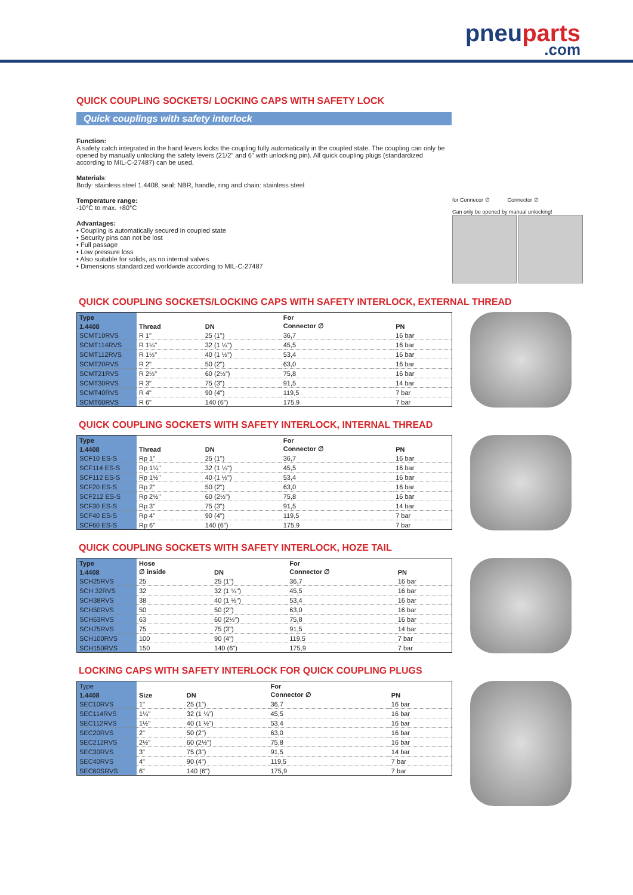pneuparts
.com
QUICK COUPLING SOCKETS/ LOCKING CAPS WITH SAFETY LOCK
Quick couplings with safety interlock
Function:
A safety catch integrated in the hand levers locks the coupling fully automatically in the coupled state. The coupling can only be opened by manually unlocking the safety levers (21/2" and 6" with unlocking pin). All quick coupling plugs (standardized according to MIL-C-27487) can be used.
Materials:
Body: stainless steel 1.4408, seal: NBR, handle, ring and chain: stainless steel
Temperature range:
-10°C to max. +80°C
Advantages:
• Coupling is automatically secured in coupled state
• Security pins can not be lost
• Full passage
• Low pressure loss
• Also suitable for solids, as no internal valves
• Dimensions standardized worldwide according to MIL-C-27487
for Connecor ∅ Connector ∅
Can only be opened by manual unlocking!
QUICK COUPLING SOCKETS/LOCKING CAPS WITH SAFETY INTERLOCK, EXTERNAL THREAD
| Type | | | For | |
| --- | --- | --- | --- | --- |
| 1.4408 | Thread | DN | Connector ∅ | PN |
| SCMT10RVS | R 1" | 25 (1") | 36,7 | 16 bar |
| SCMT114RVS | R 1¼" | 32 (1 ¼") | 45,5 | 16 bar |
| SCMT112RVS | R 1½" | 40 (1 ½") | 53,4 | 16 bar |
| SCMT20RVS | R 2" | 50 (2") | 63,0 | 16 bar |
| SCMT21RVS | R 2½" | 60 (2½") | 75,8 | 16 bar |
| SCMT30RVS | R 3" | 75 (3") | 91,5 | 14 bar |
| SCMT40RVS | R 4" | 90 (4") | 119,5 | 7 bar |
| SCMT60RVS | R 6" | 140 (6") | 175,9 | 7 bar |
QUICK COUPLING SOCKETS WITH SAFETY INTERLOCK, INTERNAL THREAD
| Type | | | For | |
| --- | --- | --- | --- | --- |
| 1.4408 | Thread | DN | Connector ∅ | PN |
| SCF10 ES-S | Rp 1" | 25 (1") | 36,7 | 16 bar |
| SCF114 ES-S | Rp 1¼" | 32 (1 ¼") | 45,5 | 16 bar |
| SCF112 ES-S | Rp 1½" | 40 (1 ½") | 53,4 | 16 bar |
| SCF20 ES-S | Rp 2" | 50 (2") | 63,0 | 16 bar |
| SCF212 ES-S | Rp 2½" | 60 (2½") | 75,8 | 16 bar |
| SCF30 ES-S | Rp 3" | 75 (3") | 91,5 | 14 bar |
| SCF40 ES-S | Rp 4" | 90 (4") | 119,5 | 7 bar |
| SCF60 ES-S | Rp 6" | 140 (6") | 175,9 | 7 bar |
QUICK COUPLING SOCKETS WITH SAFETY INTERLOCK, HOZE TAIL
| Type | Hose | | For | |
| --- | --- | --- | --- | --- |
| 1.4408 | ∅ inside | DN | Connector ∅ | PN |
| SCH25RVS | 25 | 25 (1") | 36,7 | 16 bar |
| SCH 32RVS | 32 | 32 (1 ¼") | 45,5 | 16 bar |
| SCH38RVS | 38 | 40 (1 ½") | 53,4 | 16 bar |
| SCH50RVS | 50 | 50 (2") | 63,0 | 16 bar |
| SCH63RVS | 63 | 60 (2½") | 75,8 | 16 bar |
| SCH75RVS | 75 | 75 (3") | 91,5 | 14 bar |
| SCH100RVS | 100 | 90 (4") | 119,5 | 7 bar |
| SCH150RVS | 150 | 140 (6") | 175,9 | 7 bar |
LOCKING CAPS WITH SAFETY INTERLOCK FOR QUICK COUPLING PLUGS
| Type | | | For | |
| --- | --- | --- | --- | --- |
| 1.4408 | Size | DN | Connector ∅ | PN |
| SEC10RVS | 1" | 25 (1") | 36,7 | 16 bar |
| SEC114RVS | 1¼" | 32 (1 ¼") | 45,5 | 16 bar |
| SEC112RVS | 1½" | 40 (1 ½") | 53,4 | 16 bar |
| SEC20RVS | 2" | 50 (2") | 63,0 | 16 bar |
| SEC212RVS | 2½" | 60 (2½") | 75,8 | 16 bar |
| SEC30RVS | 3" | 75 (3") | 91,5 | 14 bar |
| SEC40RVS | 4" | 90 (4") | 119,5 | 7 bar |
| SEC60SRVS | 6" | 140 (6") | 175,9 | 7 bar |